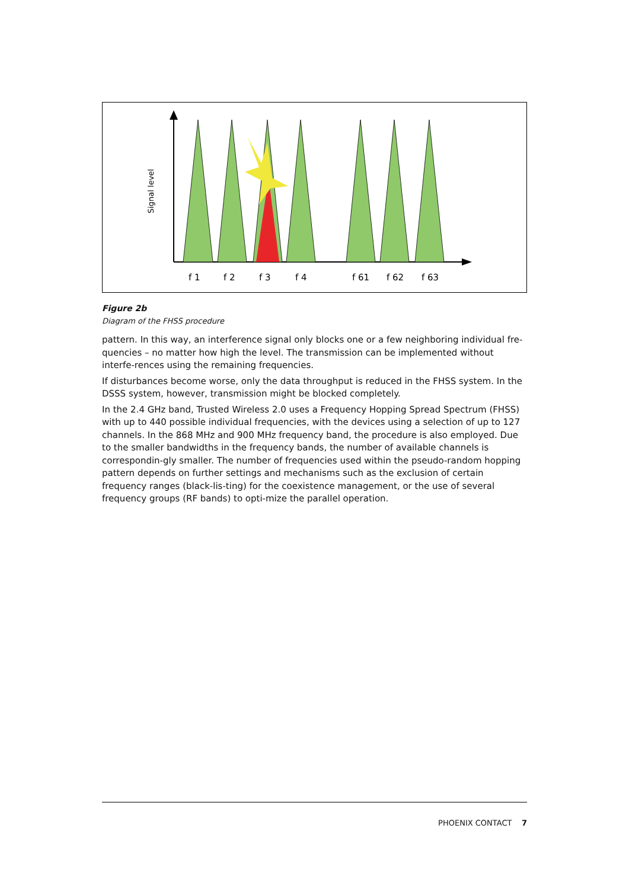Signal level
f 1
f 2
f 3
f 4
f 61
f 62
f 63
Figure 2b
Diagram of the FHSS procedure
pattern. In this way, an interference signal only blocks one or a few neighboring individual fre-quencies – no matter how high the level. The transmission can be implemented without interfe-rences using the remaining frequencies.
If disturbances become worse, only the data throughput is reduced in the FHSS system. In the DSSS system, however, transmission might be blocked completely.
In the 2.4 GHz band, Trusted Wireless 2.0 uses a Frequency Hopping Spread Spectrum (FHSS) with up to 440 possible individual frequencies, with the devices using a selection of up to 127 channels. In the 868 MHz and 900 MHz frequency band, the procedure is also employed. Due to the smaller bandwidths in the frequency bands, the number of available channels is correspondin-gly smaller. The number of frequencies used within the pseudo-random hopping pattern depends on further settings and mechanisms such as the exclusion of certain frequency ranges (black-lis-ting) for the coexistence management, or the use of several frequency groups (RF bands) to opti-mize the parallel operation.
PHOENIX CONTACT 7